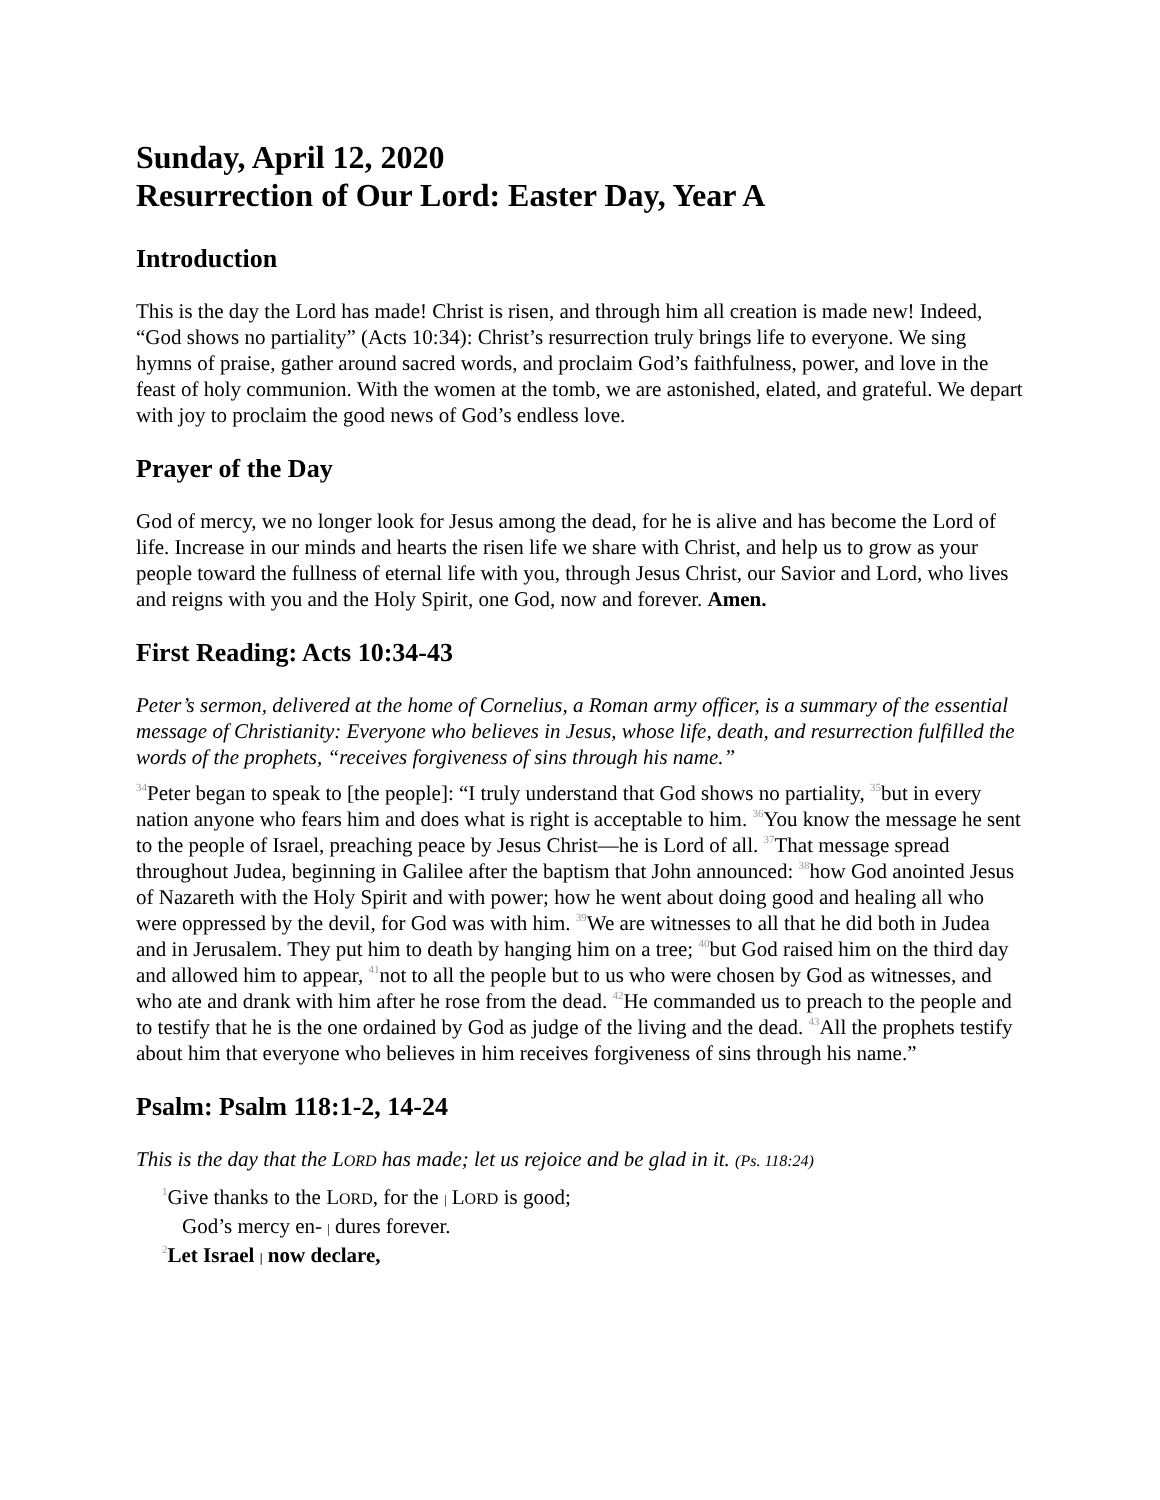Sunday, April 12, 2020
Resurrection of Our Lord: Easter Day, Year A
Introduction
This is the day the Lord has made! Christ is risen, and through him all creation is made new! Indeed, “God shows no partiality” (Acts 10:34): Christ’s resurrection truly brings life to everyone. We sing hymns of praise, gather around sacred words, and proclaim God’s faithfulness, power, and love in the feast of holy communion. With the women at the tomb, we are astonished, elated, and grateful. We depart with joy to proclaim the good news of God’s endless love.
Prayer of the Day
God of mercy, we no longer look for Jesus among the dead, for he is alive and has become the Lord of life. Increase in our minds and hearts the risen life we share with Christ, and help us to grow as your people toward the fullness of eternal life with you, through Jesus Christ, our Savior and Lord, who lives and reigns with you and the Holy Spirit, one God, now and forever. Amen.
First Reading: Acts 10:34-43
Peter’s sermon, delivered at the home of Cornelius, a Roman army officer, is a summary of the essential message of Christianity: Everyone who believes in Jesus, whose life, death, and resurrection fulfilled the words of the prophets, “receives forgiveness of sins through his name.”
<sup>34</sup> Peter began to speak to [the people]: “I truly understand that God shows no partiality, <sup>35</sup>but in every nation anyone who fears him and does what is right is acceptable to him. <sup>36</sup>You know the message he sent to the people of Israel, preaching peace by Jesus Christ—he is Lord of all. <sup>37</sup>That message spread throughout Judea, beginning in Galilee after the baptism that John announced: <sup>38</sup>how God anointed Jesus of Nazareth with the Holy Spirit and with power; how he went about doing good and healing all who were oppressed by the devil, for God was with him. <sup>39</sup>We are witnesses to all that he did both in Judea and in Jerusalem. They put him to death by hanging him on a tree; <sup>40</sup>but God raised him on the third day and allowed him to appear, <sup>41</sup>not to all the people but to us who were chosen by God as witnesses, and who ate and drank with him after he rose from the dead. <sup>42</sup>He commanded us to preach to the people and to testify that he is the one ordained by God as judge of the living and the dead. <sup>43</sup>All the prophets testify about him that everyone who believes in him receives forgiveness of sins through his name.”
Psalm: Psalm 118:1-2, 14-24
This is the day that the LORD has made; let us rejoice and be glad in it. (Ps. 118:24)
<sup>1</sup> Give thanks to the LORD, for the | LORD is good;
God’s mercy en- | dures forever.
<sup>2</sup> Let Israel | now declare,